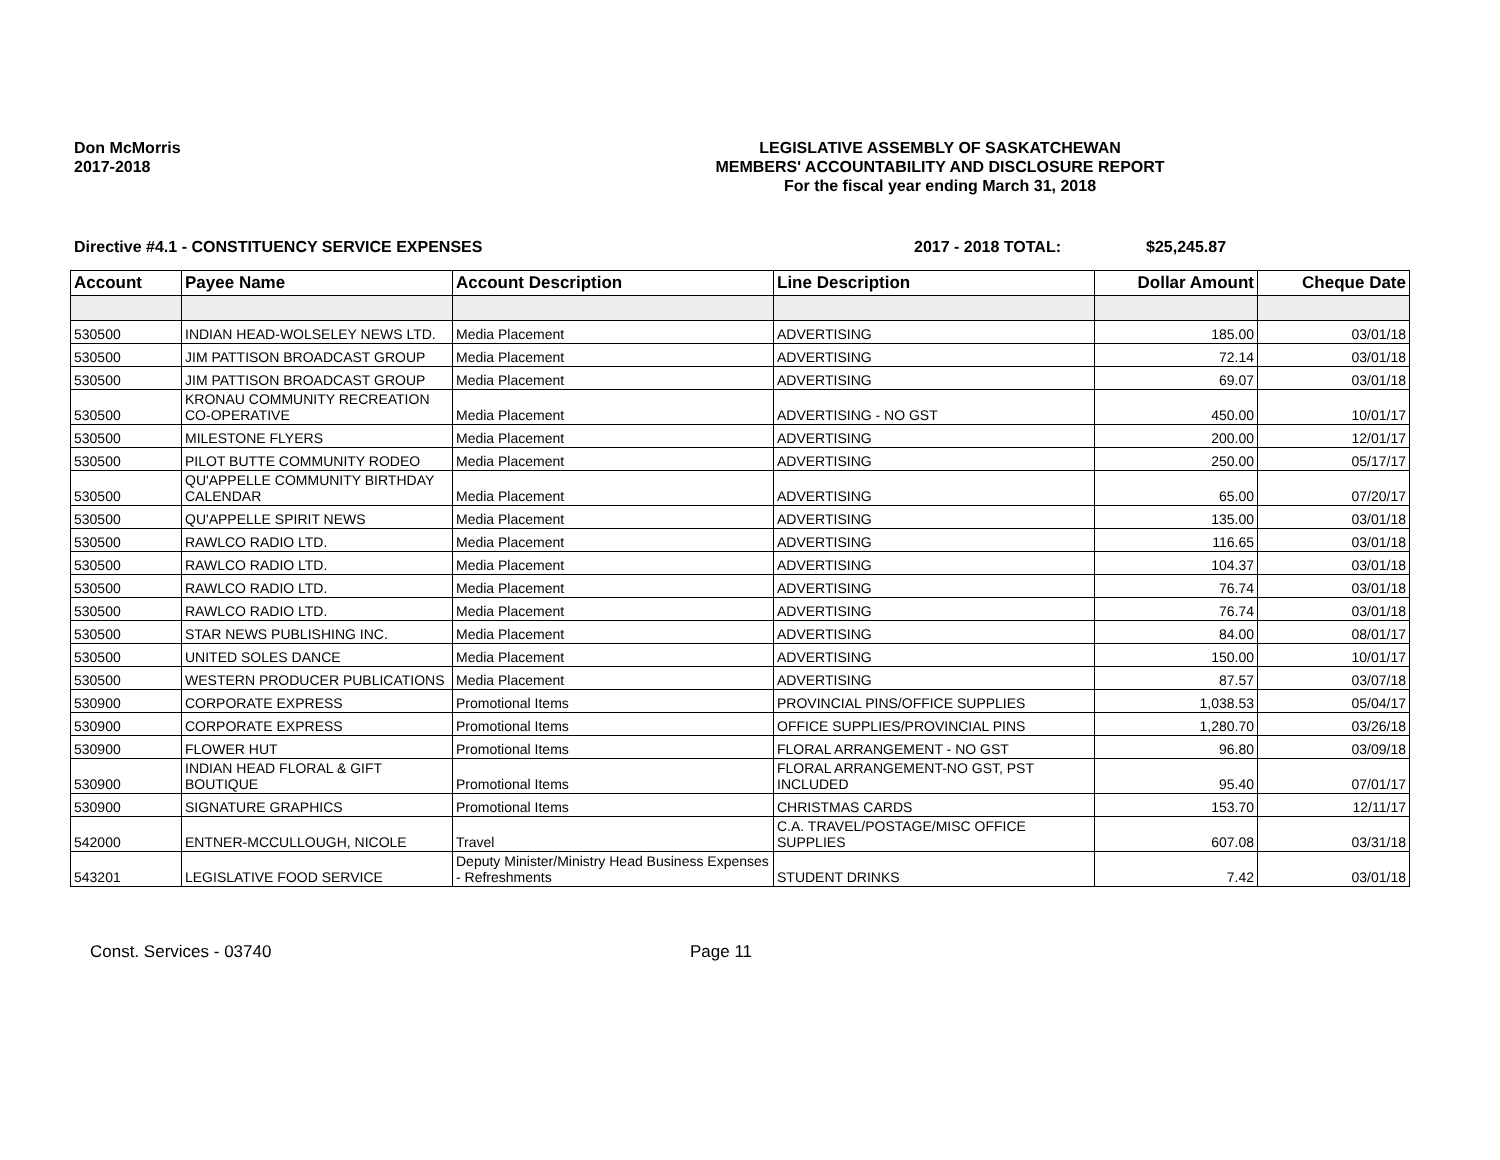Don McMorris
2017-2018
LEGISLATIVE ASSEMBLY OF SASKATCHEWAN
MEMBERS' ACCOUNTABILITY AND DISCLOSURE REPORT
For the fiscal year ending March 31, 2018
Directive #4.1 - CONSTITUENCY SERVICE EXPENSES 2017 - 2018 TOTAL: $25,245.87
| Account | Payee Name | Account Description | Line Description | Dollar Amount | Cheque Date |
| --- | --- | --- | --- | --- | --- |
| 530500 | INDIAN HEAD-WOLSELEY NEWS LTD. | Media Placement | ADVERTISING | 185.00 | 03/01/18 |
| 530500 | JIM PATTISON BROADCAST GROUP | Media Placement | ADVERTISING | 72.14 | 03/01/18 |
| 530500 | JIM PATTISON BROADCAST GROUP | Media Placement | ADVERTISING | 69.07 | 03/01/18 |
| 530500 | KRONAU COMMUNITY RECREATION CO-OPERATIVE | Media Placement | ADVERTISING - NO GST | 450.00 | 10/01/17 |
| 530500 | MILESTONE FLYERS | Media Placement | ADVERTISING | 200.00 | 12/01/17 |
| 530500 | PILOT BUTTE COMMUNITY RODEO | Media Placement | ADVERTISING | 250.00 | 05/17/17 |
| 530500 | QU'APPELLE COMMUNITY BIRTHDAY CALENDAR | Media Placement | ADVERTISING | 65.00 | 07/20/17 |
| 530500 | QU'APPELLE SPIRIT NEWS | Media Placement | ADVERTISING | 135.00 | 03/01/18 |
| 530500 | RAWLCO RADIO LTD. | Media Placement | ADVERTISING | 116.65 | 03/01/18 |
| 530500 | RAWLCO RADIO LTD. | Media Placement | ADVERTISING | 104.37 | 03/01/18 |
| 530500 | RAWLCO RADIO LTD. | Media Placement | ADVERTISING | 76.74 | 03/01/18 |
| 530500 | RAWLCO RADIO LTD. | Media Placement | ADVERTISING | 76.74 | 03/01/18 |
| 530500 | STAR NEWS PUBLISHING INC. | Media Placement | ADVERTISING | 84.00 | 08/01/17 |
| 530500 | UNITED SOLES DANCE | Media Placement | ADVERTISING | 150.00 | 10/01/17 |
| 530500 | WESTERN PRODUCER PUBLICATIONS | Media Placement | ADVERTISING | 87.57 | 03/07/18 |
| 530900 | CORPORATE EXPRESS | Promotional Items | PROVINCIAL PINS/OFFICE SUPPLIES | 1,038.53 | 05/04/17 |
| 530900 | CORPORATE EXPRESS | Promotional Items | OFFICE SUPPLIES/PROVINCIAL PINS | 1,280.70 | 03/26/18 |
| 530900 | FLOWER HUT | Promotional Items | FLORAL ARRANGEMENT - NO GST | 96.80 | 03/09/18 |
| 530900 | INDIAN HEAD FLORAL & GIFT BOUTIQUE | Promotional Items | FLORAL ARRANGEMENT-NO GST, PST INCLUDED | 95.40 | 07/01/17 |
| 530900 | SIGNATURE GRAPHICS | Promotional Items | CHRISTMAS CARDS | 153.70 | 12/11/17 |
| 542000 | ENTNER-MCCULLOUGH, NICOLE | Travel | C.A. TRAVEL/POSTAGE/MISC OFFICE SUPPLIES | 607.08 | 03/31/18 |
| 543201 | LEGISLATIVE FOOD SERVICE | Deputy Minister/Ministry Head Business Expenses - Refreshments | STUDENT DRINKS | 7.42 | 03/01/18 |
Const. Services - 03740 Page 11